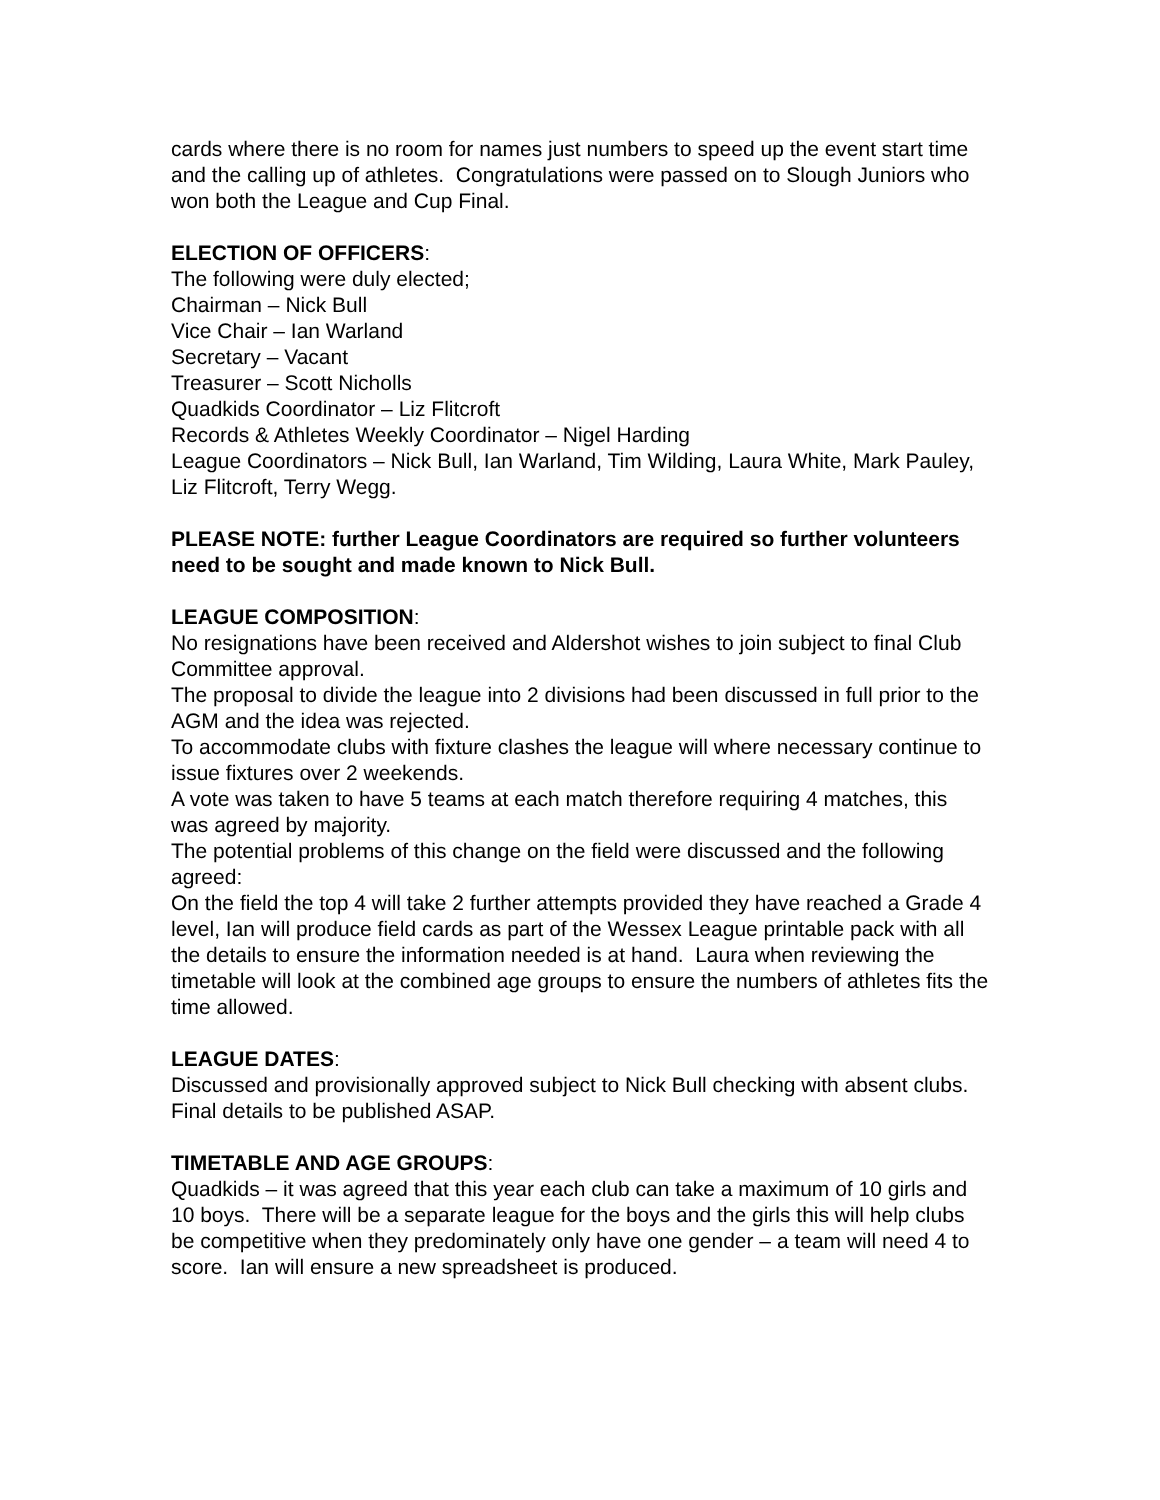cards where there is no room for names just numbers to speed up the event start time and the calling up of athletes. Congratulations were passed on to Slough Juniors who won both the League and Cup Final.
ELECTION OF OFFICERS:
The following were duly elected;
Chairman – Nick Bull
Vice Chair – Ian Warland
Secretary – Vacant
Treasurer – Scott Nicholls
Quadkids Coordinator – Liz Flitcroft
Records & Athletes Weekly Coordinator – Nigel Harding
League Coordinators – Nick Bull, Ian Warland, Tim Wilding, Laura White, Mark Pauley, Liz Flitcroft, Terry Wegg.
PLEASE NOTE: further League Coordinators are required so further volunteers need to be sought and made known to Nick Bull.
LEAGUE COMPOSITION:
No resignations have been received and Aldershot wishes to join subject to final Club Committee approval.
The proposal to divide the league into 2 divisions had been discussed in full prior to the AGM and the idea was rejected.
To accommodate clubs with fixture clashes the league will where necessary continue to issue fixtures over 2 weekends.
A vote was taken to have 5 teams at each match therefore requiring 4 matches, this was agreed by majority.
The potential problems of this change on the field were discussed and the following agreed:
On the field the top 4 will take 2 further attempts provided they have reached a Grade 4 level, Ian will produce field cards as part of the Wessex League printable pack with all the details to ensure the information needed is at hand. Laura when reviewing the timetable will look at the combined age groups to ensure the numbers of athletes fits the time allowed.
LEAGUE DATES:
Discussed and provisionally approved subject to Nick Bull checking with absent clubs. Final details to be published ASAP.
TIMETABLE AND AGE GROUPS:
Quadkids – it was agreed that this year each club can take a maximum of 10 girls and 10 boys. There will be a separate league for the boys and the girls this will help clubs be competitive when they predominately only have one gender – a team will need 4 to score. Ian will ensure a new spreadsheet is produced.